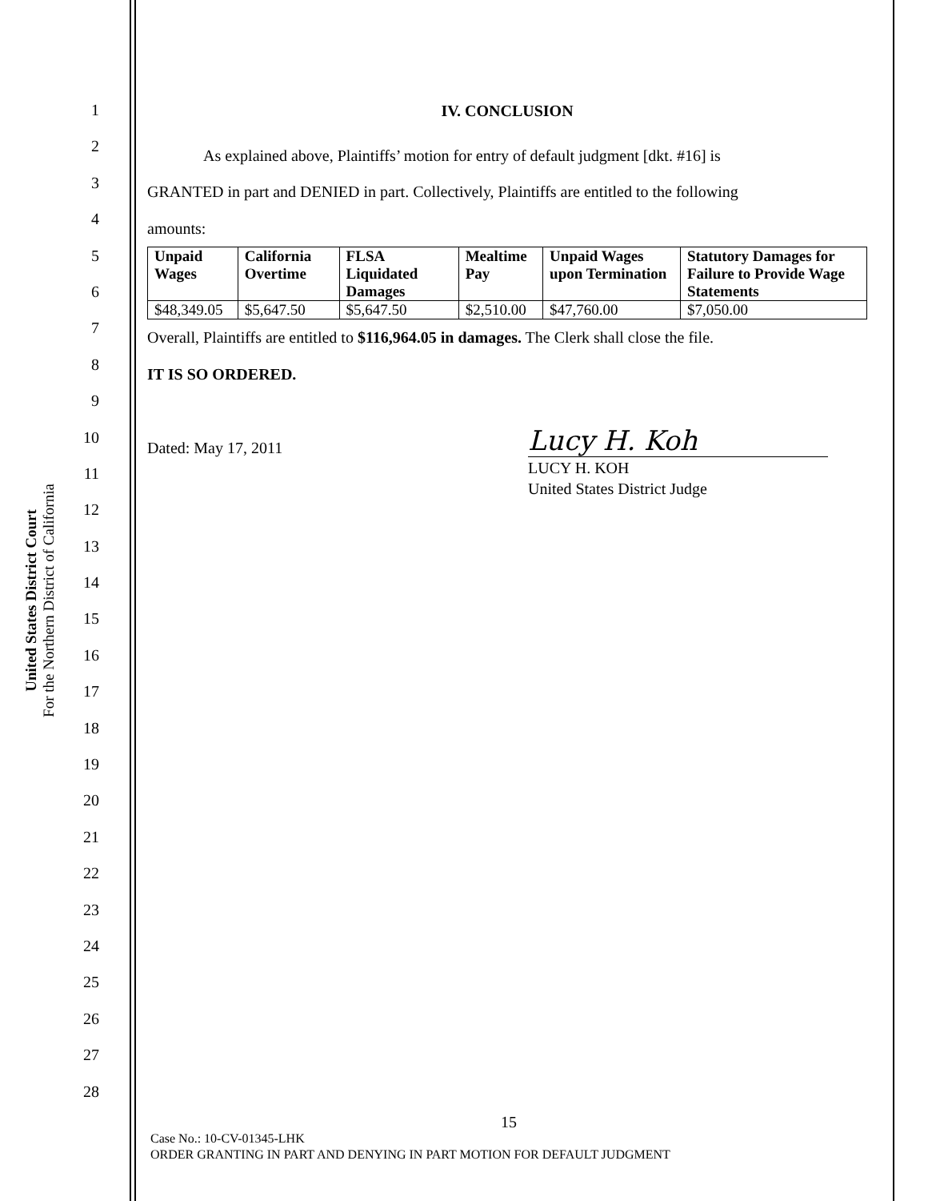United States District Court
For the Northern District of California
1
2
3
4
5
6
7
8
9
10
11
12
13
14
15
16
17
18
19
20
21
22
23
24
25
26
27
28
IV. CONCLUSION
As explained above, Plaintiffs’ motion for entry of default judgment [dkt. #16] is
GRANTED in part and DENIED in part. Collectively, Plaintiffs are entitled to the following
amounts:
| Unpaid Wages | California Overtime | FLSA Liquidated Damages | Mealtime Pay | Unpaid Wages upon Termination | Statutory Damages for Failure to Provide Wage Statements |
| --- | --- | --- | --- | --- | --- |
| $48,349.05 | $5,647.50 | $5,647.50 | $2,510.00 | $47,760.00 | $7,050.00 |
Overall, Plaintiffs are entitled to $116,964.05 in damages. The Clerk shall close the file.
IT IS SO ORDERED.
Dated: May 17, 2011
Lucy H. Koh
LUCY H. KOH
United States District Judge
15
Case No.: 10-CV-01345-LHK
ORDER GRANTING IN PART AND DENYING IN PART MOTION FOR DEFAULT JUDGMENT